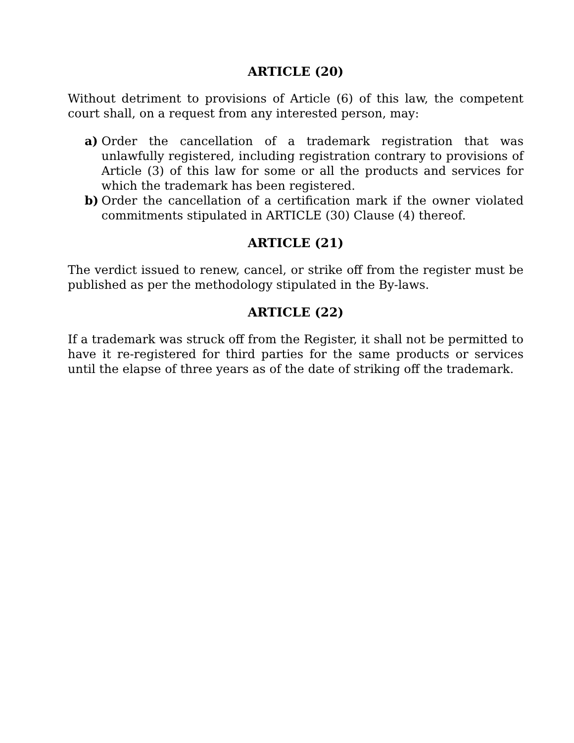ARTICLE (20)
Without detriment to provisions of Article (6) of this law, the competent court shall, on a request from any interested person, may:
a) Order the cancellation of a trademark registration that was unlawfully registered, including registration contrary to provisions of Article (3) of this law for some or all the products and services for which the trademark has been registered.
b) Order the cancellation of a certification mark if the owner violated commitments stipulated in ARTICLE (30) Clause (4) thereof.
ARTICLE (21)
The verdict issued to renew, cancel, or strike off from the register must be published as per the methodology stipulated in the By-laws.
ARTICLE (22)
If a trademark was struck off from the Register, it shall not be permitted to have it re-registered for third parties for the same products or services until the elapse of three years as of the date of striking off the trademark.